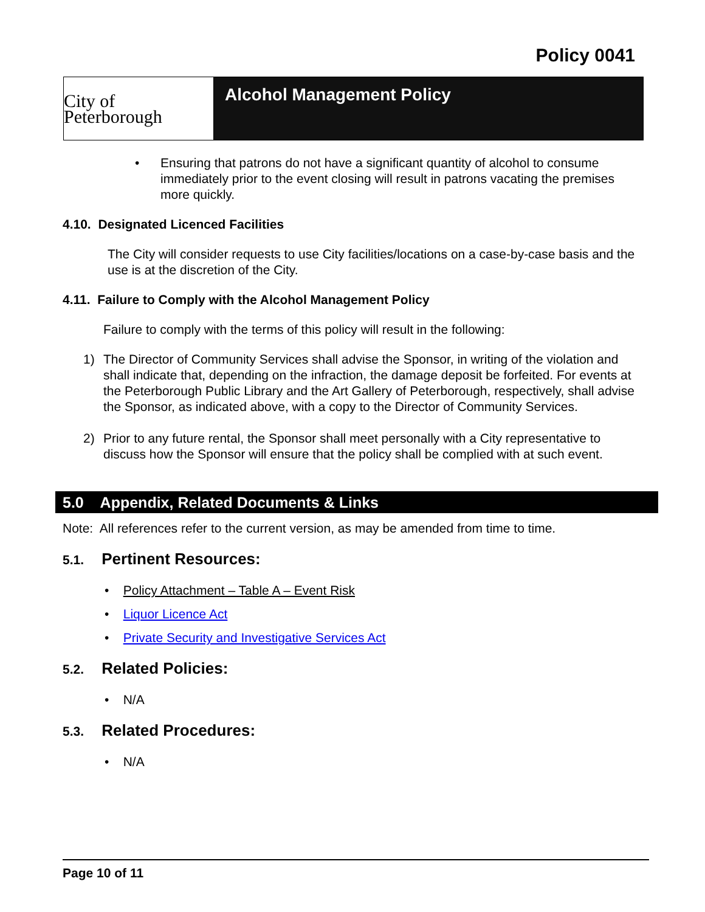Policy 0041
City of Peterborough
Alcohol Management Policy
• Ensuring that patrons do not have a significant quantity of alcohol to consume immediately prior to the event closing will result in patrons vacating the premises more quickly.
4.10. Designated Licenced Facilities
The City will consider requests to use City facilities/locations on a case-by-case basis and the use is at the discretion of the City.
4.11. Failure to Comply with the Alcohol Management Policy
Failure to comply with the terms of this policy will result in the following:
1) The Director of Community Services shall advise the Sponsor, in writing of the violation and shall indicate that, depending on the infraction, the damage deposit be forfeited. For events at the Peterborough Public Library and the Art Gallery of Peterborough, respectively, shall advise the Sponsor, as indicated above, with a copy to the Director of Community Services.
2) Prior to any future rental, the Sponsor shall meet personally with a City representative to discuss how the Sponsor will ensure that the policy shall be complied with at such event.
5.0 Appendix, Related Documents & Links
Note: All references refer to the current version, as may be amended from time to time.
5.1. Pertinent Resources:
• Policy Attachment – Table A – Event Risk
• Liquor Licence Act
• Private Security and Investigative Services Act
5.2. Related Policies:
• N/A
5.3. Related Procedures:
• N/A
Page 10 of 11